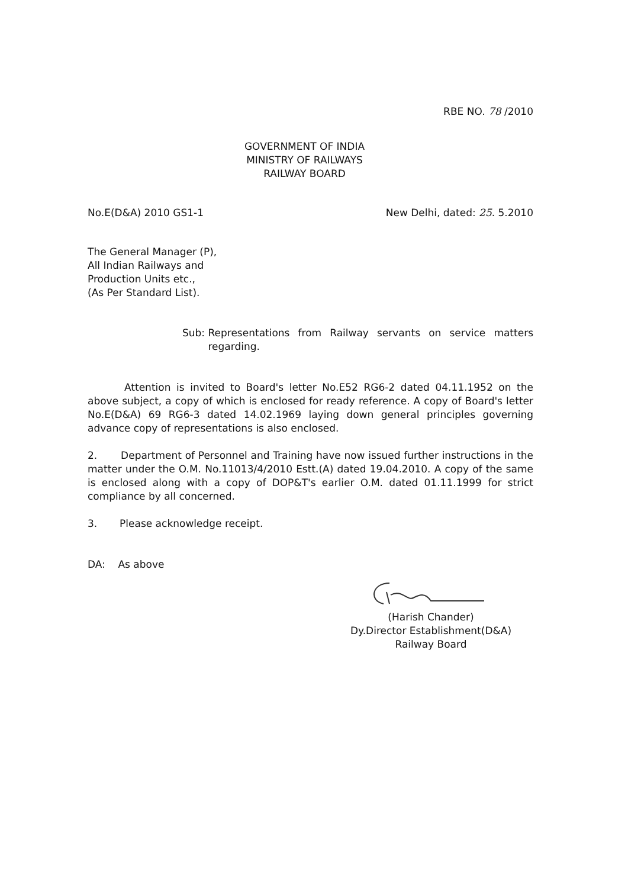RBE NO. 78 /2010
GOVERNMENT OF INDIA
MINISTRY OF RAILWAYS
RAILWAY BOARD
No.E(D&A) 2010 GS1-1 New Delhi, dated: 25. 5.2010
The General Manager (P),
All Indian Railways and
Production Units etc.,
(As Per Standard List).
Sub: Representations from Railway servants on service matters regarding.
Attention is invited to Board's letter No.E52 RG6-2 dated 04.11.1952 on the above subject, a copy of which is enclosed for ready reference. A copy of Board's letter No.E(D&A) 69 RG6-3 dated 14.02.1969 laying down general principles governing advance copy of representations is also enclosed.
2. Department of Personnel and Training have now issued further instructions in the matter under the O.M. No.11013/4/2010 Estt.(A) dated 19.04.2010. A copy of the same is enclosed along with a copy of DOP&T's earlier O.M. dated 01.11.1999 for strict compliance by all concerned.
3. Please acknowledge receipt.
DA: As above
(Harish Chander)
Dy.Director Establishment(D&A)
Railway Board